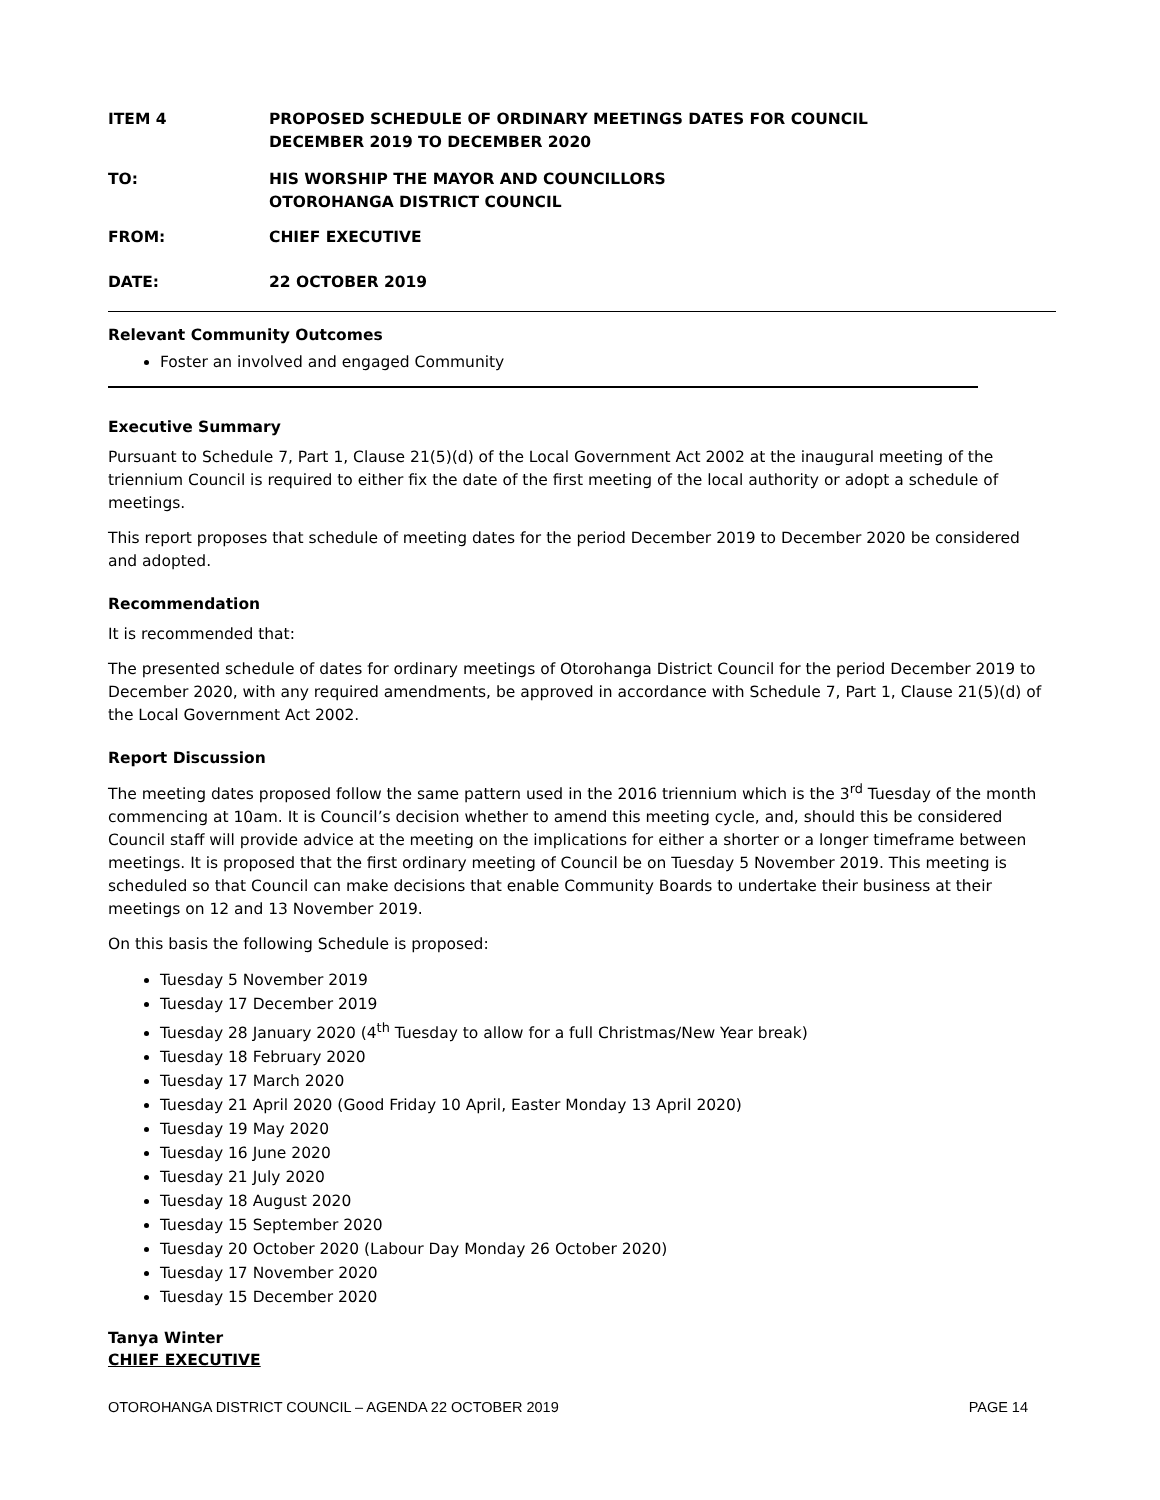ITEM 4 PROPOSED SCHEDULE OF ORDINARY MEETINGS DATES FOR COUNCIL
DECEMBER 2019 TO DECEMBER 2020
TO: HIS WORSHIP THE MAYOR AND COUNCILLORS
OTOROHANGA DISTRICT COUNCIL
FROM: CHIEF EXECUTIVE
DATE: 22 OCTOBER 2019
Relevant Community Outcomes
Foster an involved and engaged Community
Executive Summary
Pursuant to Schedule 7, Part 1, Clause 21(5)(d) of the Local Government Act 2002 at the inaugural meeting of the triennium Council is required to either fix the date of the first meeting of the local authority or adopt a schedule of meetings.
This report proposes that schedule of meeting dates for the period December 2019 to December 2020 be considered and adopted.
Recommendation
It is recommended that:
The presented schedule of dates for ordinary meetings of Otorohanga District Council for the period December 2019 to December 2020, with any required amendments, be approved in accordance with Schedule 7, Part 1, Clause 21(5)(d) of the Local Government Act 2002.
Report Discussion
The meeting dates proposed follow the same pattern used in the 2016 triennium which is the 3<sup>rd</sup> Tuesday of the month commencing at 10am. It is Council’s decision whether to amend this meeting cycle, and, should this be considered Council staff will provide advice at the meeting on the implications for either a shorter or a longer timeframe between meetings. It is proposed that the first ordinary meeting of Council be on Tuesday 5 November 2019. This meeting is scheduled so that Council can make decisions that enable Community Boards to undertake their business at their meetings on 12 and 13 November 2019.
On this basis the following Schedule is proposed:
Tuesday 5 November 2019
Tuesday 17 December 2019
Tuesday 28 January 2020 (4<sup>th</sup> Tuesday to allow for a full Christmas/New Year break)
Tuesday 18 February 2020
Tuesday 17 March 2020
Tuesday 21 April 2020 (Good Friday 10 April, Easter Monday 13 April 2020)
Tuesday 19 May 2020
Tuesday 16 June 2020
Tuesday 21 July 2020
Tuesday 18 August 2020
Tuesday 15 September 2020
Tuesday 20 October 2020 (Labour Day Monday 26 October 2020)
Tuesday 17 November 2020
Tuesday 15 December 2020
Tanya Winter
CHIEF EXECUTIVE
OTOROHANGA DISTRICT COUNCIL – AGENDA 22 OCTOBER 2019 PAGE 14